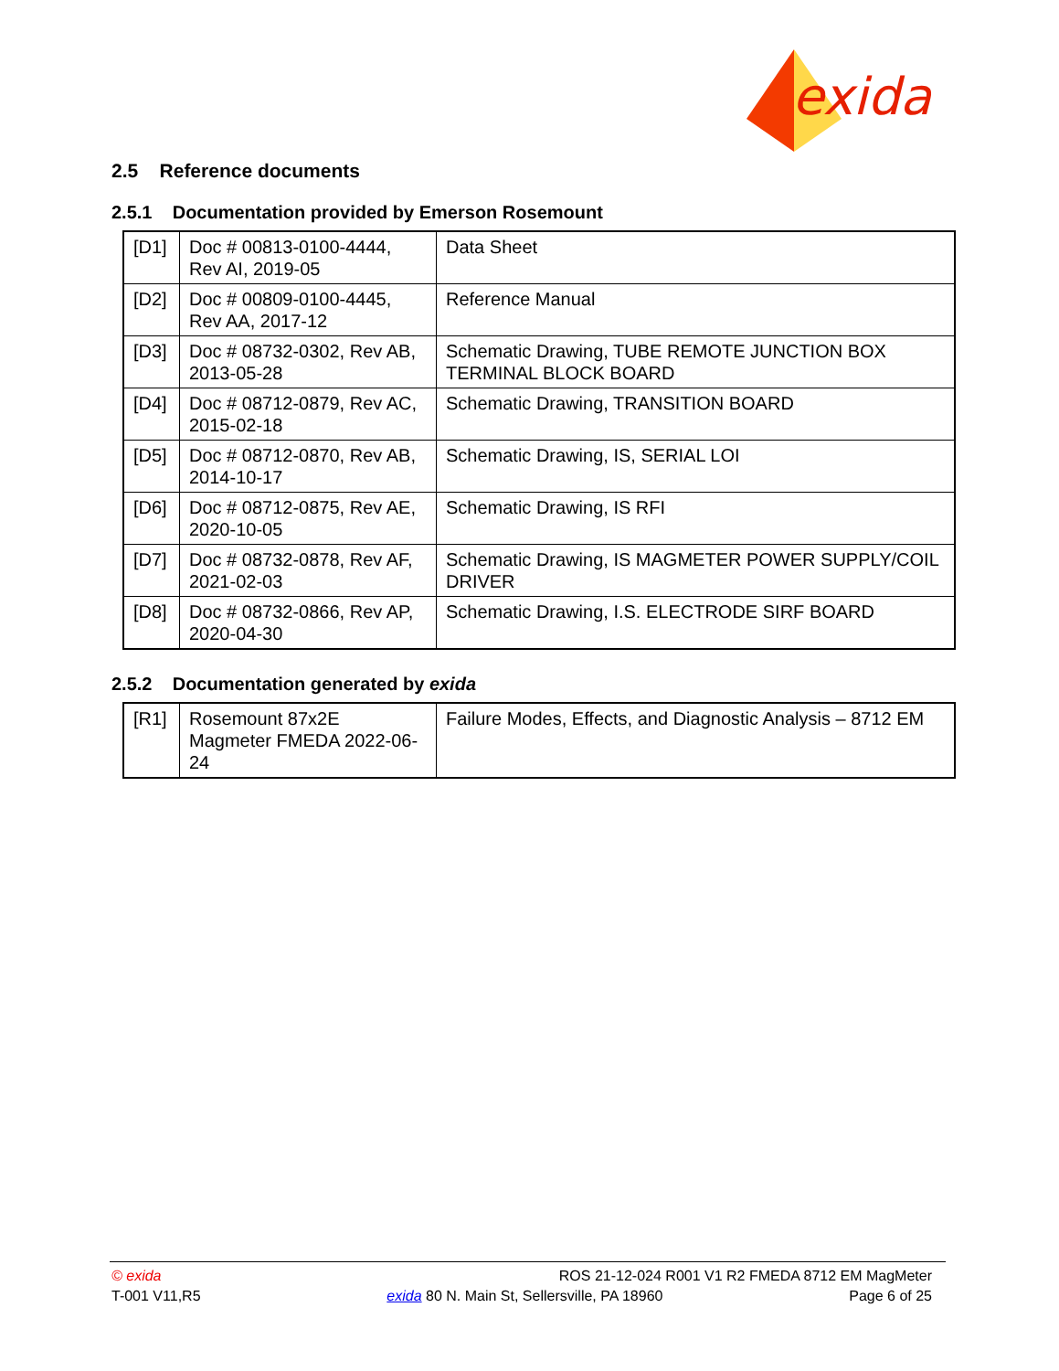exida
2.5 Reference documents
2.5.1 Documentation provided by Emerson Rosemount
| [D1] | Doc # 00813-0100-4444, Rev AI, 2019-05 | Data Sheet |
| [D2] | Doc # 00809-0100-4445, Rev AA, 2017-12 | Reference Manual |
| [D3] | Doc # 08732-0302, Rev AB, 2013-05-28 | Schematic Drawing, TUBE REMOTE JUNCTION BOX TERMINAL BLOCK BOARD |
| [D4] | Doc # 08712-0879, Rev AC, 2015-02-18 | Schematic Drawing, TRANSITION BOARD |
| [D5] | Doc # 08712-0870, Rev AB, 2014-10-17 | Schematic Drawing, IS, SERIAL LOI |
| [D6] | Doc # 08712-0875, Rev AE, 2020-10-05 | Schematic Drawing, IS RFI |
| [D7] | Doc # 08732-0878, Rev AF, 2021-02-03 | Schematic Drawing, IS MAGMETER POWER SUPPLY/COIL DRIVER |
| [D8] | Doc # 08732-0866, Rev AP, 2020-04-30 | Schematic Drawing, I.S. ELECTRODE SIRF BOARD |
2.5.2 Documentation generated by exida
| [R1] | Rosemount 87x2E Magmeter FMEDA 2022-06-24 | Failure Modes, Effects, and Diagnostic Analysis – 8712 EM |
© exida ROS 21-12-024 R001 V1 R2 FMEDA 8712 EM MagMeter
T-001 V11,R5 exida 80 N. Main St, Sellersville, PA 18960 Page 6 of 25